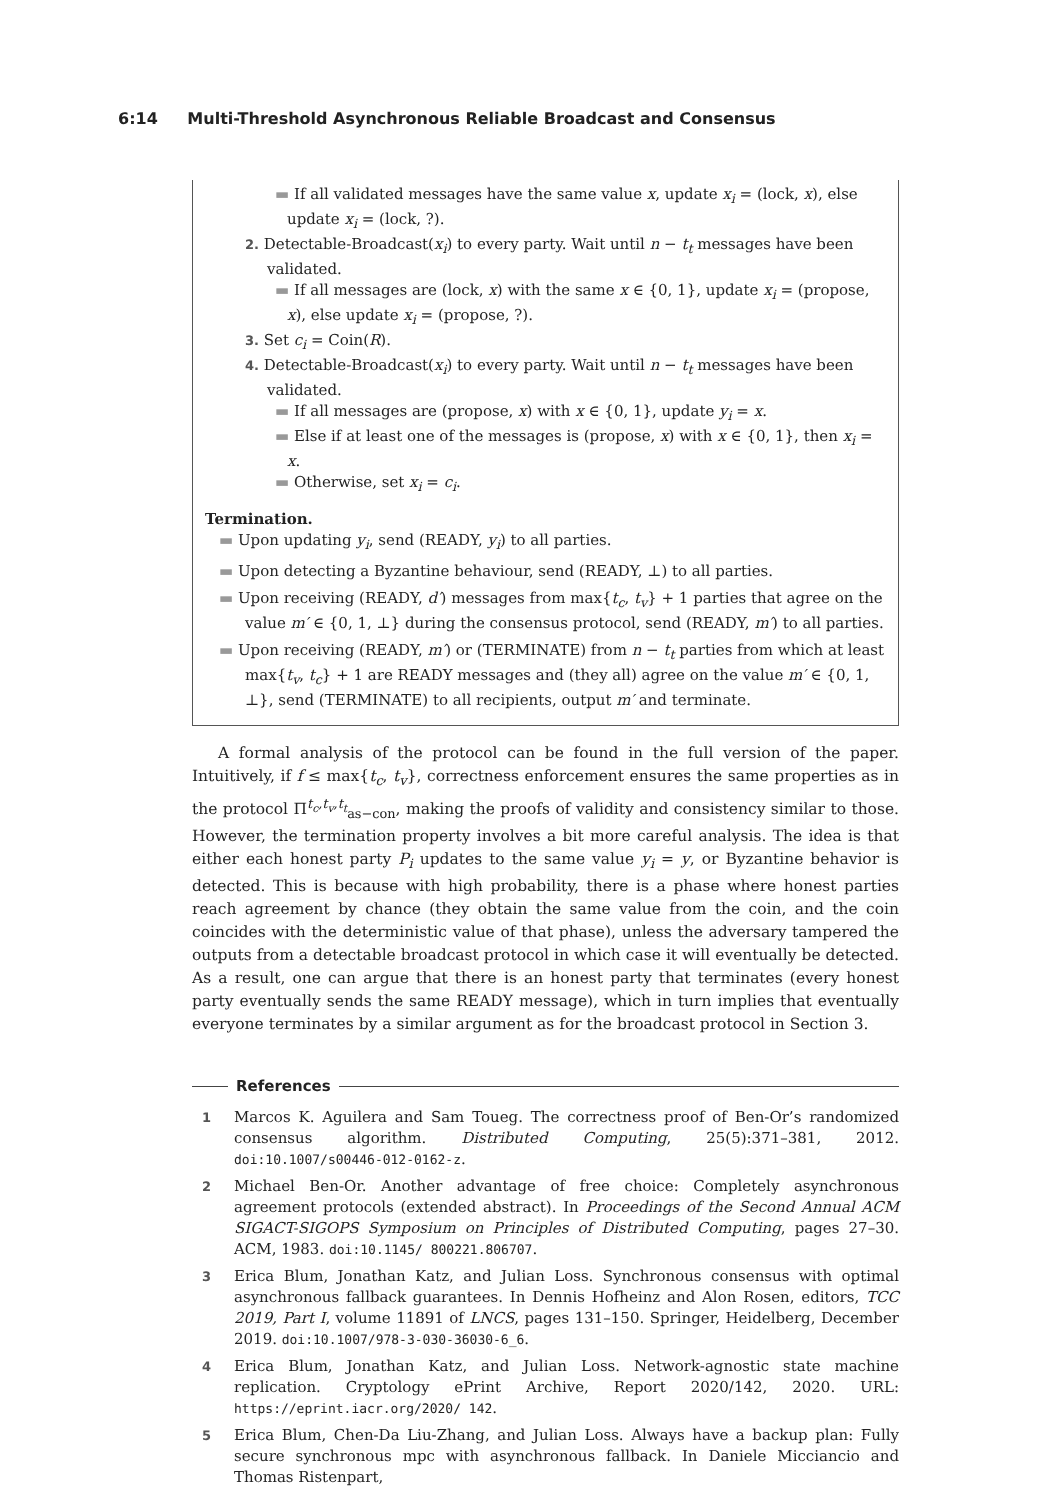6:14 Multi-Threshold Asynchronous Reliable Broadcast and Consensus
▬ If all validated messages have the same value x, update x<sub>i</sub> = (lock, x), else update x<sub>i</sub> = (lock, ?).
2. Detectable-Broadcast(x<sub>i</sub>) to every party. Wait until n − t<sub>t</sub> messages have been validated.
▬ If all messages are (lock, x) with the same x ∈ {0, 1}, update x<sub>i</sub> = (propose, x), else update x<sub>i</sub> = (propose, ?).
3. Set c<sub>i</sub> = Coin(R).
4. Detectable-Broadcast(x<sub>i</sub>) to every party. Wait until n − t<sub>t</sub> messages have been validated.
▬ If all messages are (propose, x) with x ∈ {0, 1}, update y<sub>i</sub> = x.
▬ Else if at least one of the messages is (propose, x) with x ∈ {0, 1}, then x<sub>i</sub> = x.
▬ Otherwise, set x<sub>i</sub> = c<sub>i</sub>.
Termination.
▬ Upon updating y<sub>i</sub>, send (READY, y<sub>i</sub>) to all parties.
▬ Upon detecting a Byzantine behaviour, send (READY, ⊥) to all parties.
▬ Upon receiving (READY, d′) messages from max{t<sub>c</sub>, t<sub>v</sub>} + 1 parties that agree on the value m′ ∈ {0, 1, ⊥} during the consensus protocol, send (READY, m′) to all parties.
▬ Upon receiving (READY, m′) or (TERMINATE) from n − t<sub>t</sub> parties from which at least max{t<sub>v</sub>, t<sub>c</sub>} + 1 are READY messages and (they all) agree on the value m′ ∈ {0, 1, ⊥}, send (TERMINATE) to all recipients, output m′ and terminate.
A formal analysis of the protocol can be found in the full version of the paper. Intuitively, if f ≤ max{t<sub>c</sub>, t<sub>v</sub>}, correctness enforcement ensures the same properties as in the protocol Π<sup>t<sub>c</sub>,t<sub>v</sub>,t<sub>t</sub></sup><sub>as−con</sub>, making the proofs of validity and consistency similar to those. However, the termination property involves a bit more careful analysis. The idea is that either each honest party P<sub>i</sub> updates to the same value y<sub>i</sub> = y, or Byzantine behavior is detected. This is because with high probability, there is a phase where honest parties reach agreement by chance (they obtain the same value from the coin, and the coin coincides with the deterministic value of that phase), unless the adversary tampered the outputs from a detectable broadcast protocol in which case it will eventually be detected. As a result, one can argue that there is an honest party that terminates (every honest party eventually sends the same READY message), which in turn implies that eventually everyone terminates by a similar argument as for the broadcast protocol in Section 3.
References
1
Marcos K. Aguilera and Sam Toueg. The correctness proof of Ben-Or’s randomized consensus algorithm. Distributed Computing, 25(5):371–381, 2012. doi:10.1007/s00446-012-0162-z.
2
Michael Ben-Or. Another advantage of free choice: Completely asynchronous agreement protocols (extended abstract). In Proceedings of the Second Annual ACM SIGACT-SIGOPS Symposium on Principles of Distributed Computing, pages 27–30. ACM, 1983. doi:10.1145/ 800221.806707.
3
Erica Blum, Jonathan Katz, and Julian Loss. Synchronous consensus with optimal asynchronous fallback guarantees. In Dennis Hofheinz and Alon Rosen, editors, TCC 2019, Part I, volume 11891 of LNCS, pages 131–150. Springer, Heidelberg, December 2019. doi:10.1007/978-3-030-36030-6_6.
4
Erica Blum, Jonathan Katz, and Julian Loss. Network-agnostic state machine replication. Cryptology ePrint Archive, Report 2020/142, 2020. URL: https://eprint.iacr.org/2020/ 142.
5
Erica Blum, Chen-Da Liu-Zhang, and Julian Loss. Always have a backup plan: Fully secure synchronous mpc with asynchronous fallback. In Daniele Micciancio and Thomas Ristenpart,